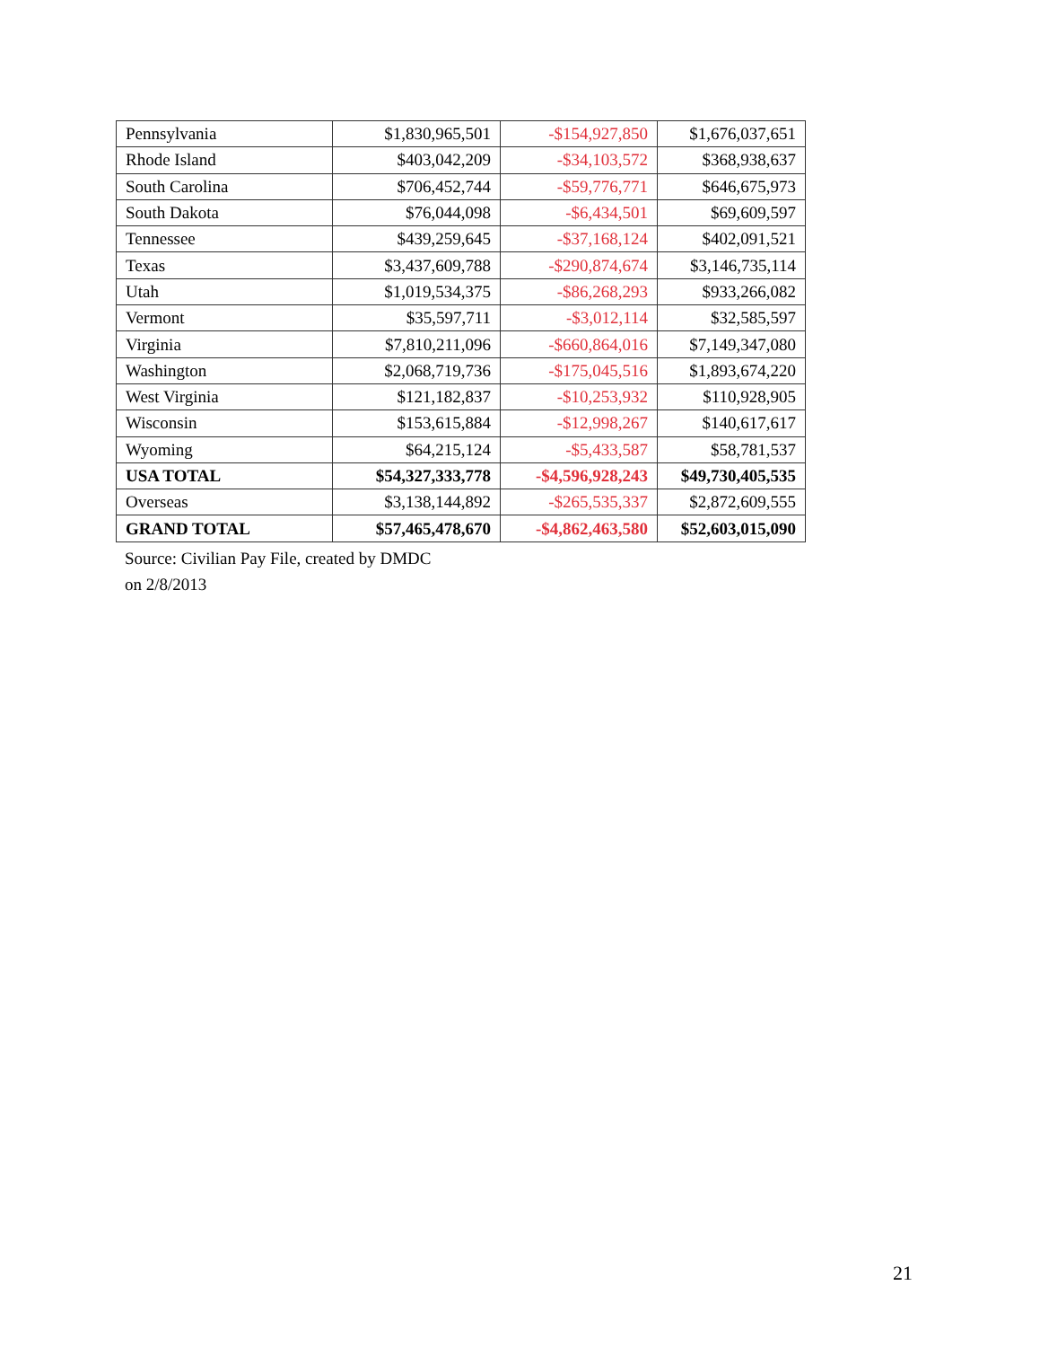| Pennsylvania | $1,830,965,501 | -$154,927,850 | $1,676,037,651 |
| Rhode Island | $403,042,209 | -$34,103,572 | $368,938,637 |
| South Carolina | $706,452,744 | -$59,776,771 | $646,675,973 |
| South Dakota | $76,044,098 | -$6,434,501 | $69,609,597 |
| Tennessee | $439,259,645 | -$37,168,124 | $402,091,521 |
| Texas | $3,437,609,788 | -$290,874,674 | $3,146,735,114 |
| Utah | $1,019,534,375 | -$86,268,293 | $933,266,082 |
| Vermont | $35,597,711 | -$3,012,114 | $32,585,597 |
| Virginia | $7,810,211,096 | -$660,864,016 | $7,149,347,080 |
| Washington | $2,068,719,736 | -$175,045,516 | $1,893,674,220 |
| West Virginia | $121,182,837 | -$10,253,932 | $110,928,905 |
| Wisconsin | $153,615,884 | -$12,998,267 | $140,617,617 |
| Wyoming | $64,215,124 | -$5,433,587 | $58,781,537 |
| USA TOTAL | $54,327,333,778 | -$4,596,928,243 | $49,730,405,535 |
| Overseas | $3,138,144,892 | -$265,535,337 | $2,872,609,555 |
| GRAND TOTAL | $57,465,478,670 | -$4,862,463,580 | $52,603,015,090 |
Source: Civilian Pay File, created by DMDC
on 2/8/2013
21